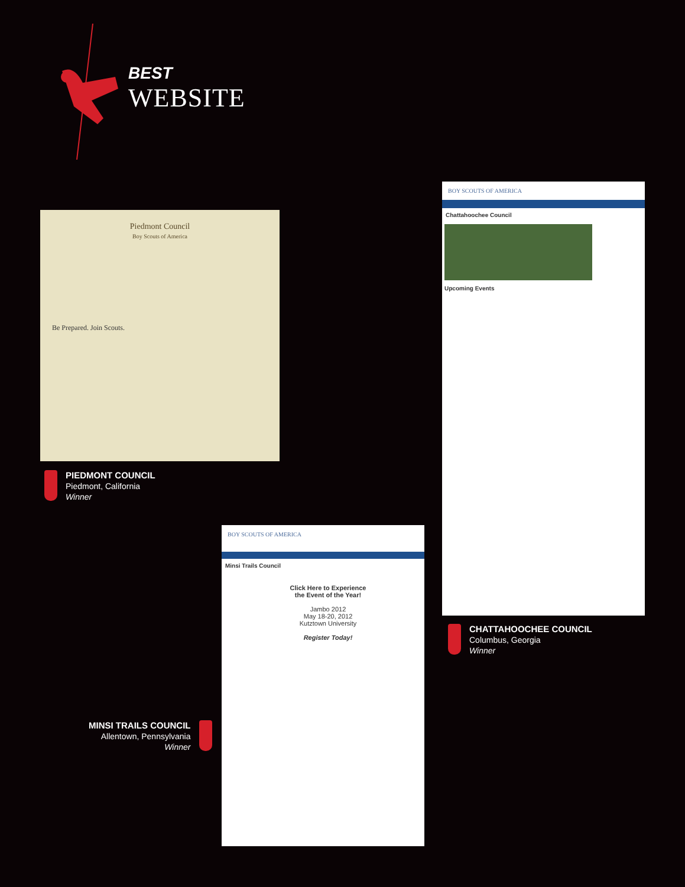BEST
WEBSITE
Piedmont Council
Boy Scouts of America
Be Prepared. Join Scouts.
PIEDMONT COUNCIL
Piedmont, California
Winner
BOY SCOUTS OF AMERICA
Chattahoochee Council
Upcoming Events
CHATTAHOOCHEE COUNCIL
Columbus, Georgia
Winner
BOY SCOUTS OF AMERICA
Minsi Trails Council
Click Here to Experience the Event of the Year!
Jambo 2012
May 18-20, 2012
Kutztown University
Register Today!
MINSI TRAILS COUNCIL
Allentown, Pennsylvania
Winner